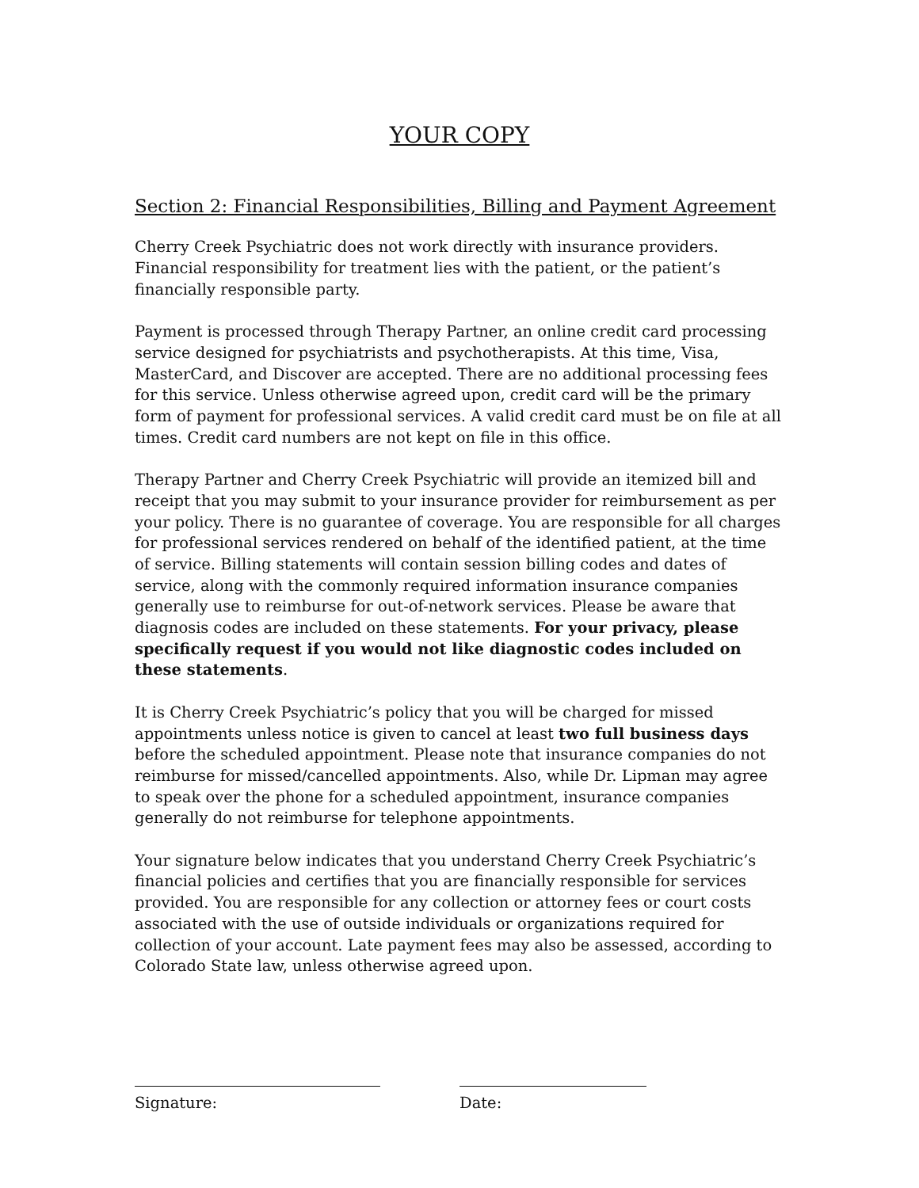YOUR COPY
Section 2: Financial Responsibilities, Billing and Payment Agreement
Cherry Creek Psychiatric does not work directly with insurance providers. Financial responsibility for treatment lies with the patient, or the patient’s financially responsible party.
Payment is processed through Therapy Partner, an online credit card processing service designed for psychiatrists and psychotherapists. At this time, Visa, MasterCard, and Discover are accepted. There are no additional processing fees for this service. Unless otherwise agreed upon, credit card will be the primary form of payment for professional services. A valid credit card must be on file at all times. Credit card numbers are not kept on file in this office.
Therapy Partner and Cherry Creek Psychiatric will provide an itemized bill and receipt that you may submit to your insurance provider for reimbursement as per your policy. There is no guarantee of coverage. You are responsible for all charges for professional services rendered on behalf of the identified patient, at the time of service. Billing statements will contain session billing codes and dates of service, along with the commonly required information insurance companies generally use to reimburse for out-of-network services. Please be aware that diagnosis codes are included on these statements. For your privacy, please specifically request if you would not like diagnostic codes included on these statements.
It is Cherry Creek Psychiatric’s policy that you will be charged for missed appointments unless notice is given to cancel at least two full business days before the scheduled appointment. Please note that insurance companies do not reimburse for missed/cancelled appointments. Also, while Dr. Lipman may agree to speak over the phone for a scheduled appointment, insurance companies generally do not reimburse for telephone appointments.
Your signature below indicates that you understand Cherry Creek Psychiatric’s financial policies and certifies that you are financially responsible for services provided. You are responsible for any collection or attorney fees or court costs associated with the use of outside individuals or organizations required for collection of your account. Late payment fees may also be assessed, according to Colorado State law, unless otherwise agreed upon.
Signature: Date: